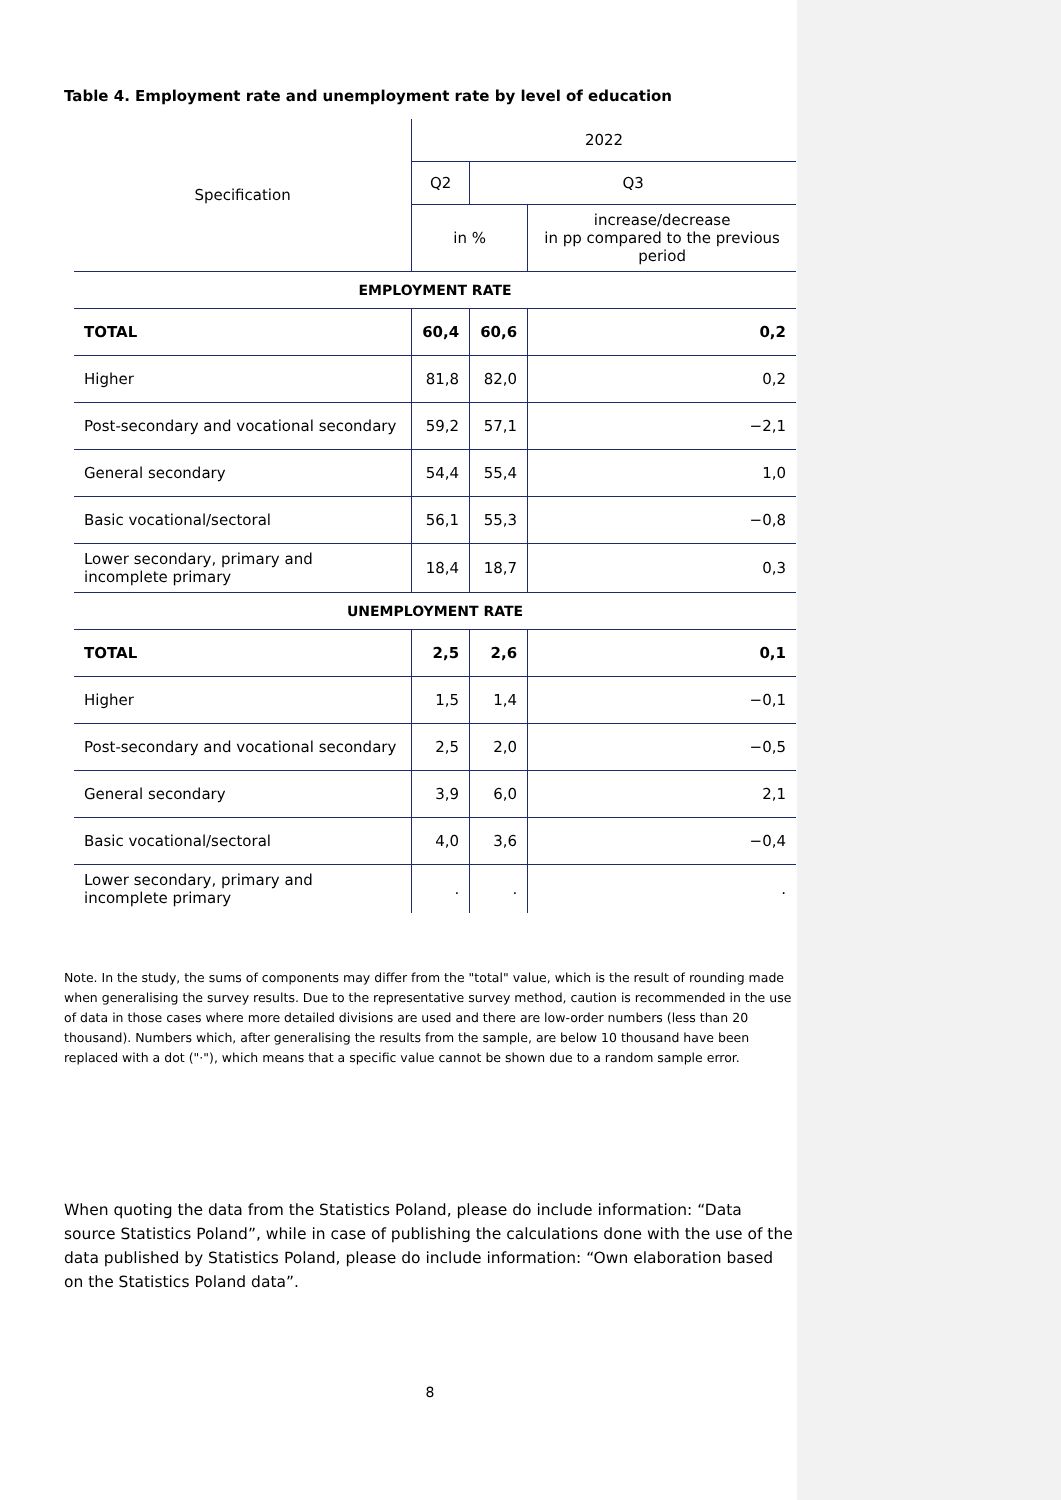Table 4. Employment rate and unemployment rate by level of education
| Specification | 2022 | | |
| | Q2 | Q3 | |
| | in % | | increase/decrease in pp compared to the previous period |
| EMPLOYMENT RATE | | | |
| TOTAL | 60,4 | 60,6 | 0,2 |
| Higher | 81,8 | 82,0 | 0,2 |
| Post-secondary and vocational secondary | 59,2 | 57,1 | −2,1 |
| General secondary | 54,4 | 55,4 | 1,0 |
| Basic vocational/sectoral | 56,1 | 55,3 | −0,8 |
| Lower secondary, primary and incomplete primary | 18,4 | 18,7 | 0,3 |
| UNEMPLOYMENT RATE | | | |
| TOTAL | 2,5 | 2,6 | 0,1 |
| Higher | 1,5 | 1,4 | −0,1 |
| Post-secondary and vocational secondary | 2,5 | 2,0 | −0,5 |
| General secondary | 3,9 | 6,0 | 2,1 |
| Basic vocational/sectoral | 4,0 | 3,6 | −0,4 |
| Lower secondary, primary and incomplete primary | . | . | . |
Note. In the study, the sums of components may differ from the "total" value, which is the result of rounding made when generalising the survey results. Due to the representative survey method, caution is recommended in the use of data in those cases where more detailed divisions are used and there are low-order numbers (less than 20 thousand). Numbers which, after generalising the results from the sample, are below 10 thousand have been replaced with a dot ("·"), which means that a specific value cannot be shown due to a random sample error.
When quoting the data from the Statistics Poland, please do include information: “Data source Statistics Poland”, while in case of publishing the calculations done with the use of the data published by Statistics Poland, please do include information: “Own elaboration based on the Statistics Poland data”.
8